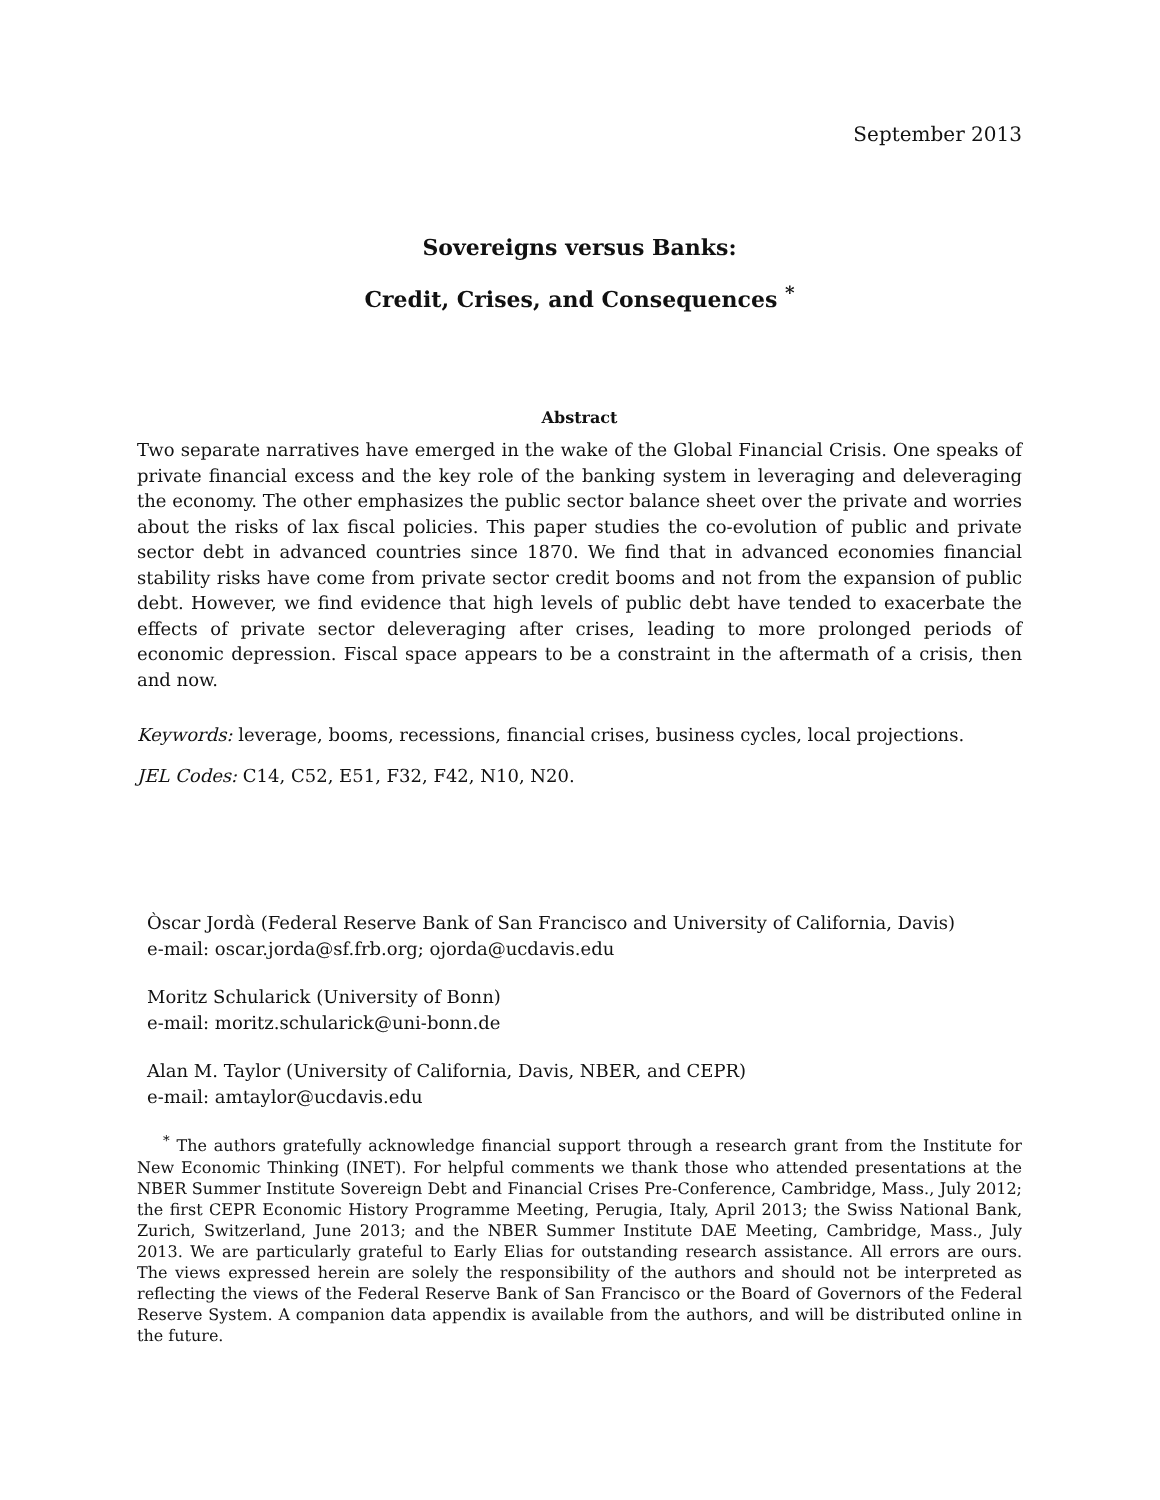September 2013
Sovereigns versus Banks:
Credit, Crises, and Consequences <sup>*</sup>
Abstract
Two separate narratives have emerged in the wake of the Global Financial Crisis. One speaks of private financial excess and the key role of the banking system in leveraging and deleveraging the economy. The other emphasizes the public sector balance sheet over the private and worries about the risks of lax fiscal policies. This paper studies the co-evolution of public and private sector debt in advanced countries since 1870. We find that in advanced economies financial stability risks have come from private sector credit booms and not from the expansion of public debt. However, we find evidence that high levels of public debt have tended to exacerbate the effects of private sector deleveraging after crises, leading to more prolonged periods of economic depression. Fiscal space appears to be a constraint in the aftermath of a crisis, then and now.
Keywords: leverage, booms, recessions, financial crises, business cycles, local projections.
JEL Codes: C14, C52, E51, F32, F42, N10, N20.
Òscar Jordà (Federal Reserve Bank of San Francisco and University of California, Davis)
e-mail: oscar.jorda@sf.frb.org; ojorda@ucdavis.edu
Moritz Schularick (University of Bonn)
e-mail: moritz.schularick@uni-bonn.de
Alan M. Taylor (University of California, Davis, NBER, and CEPR)
e-mail: amtaylor@ucdavis.edu
<sup>*</sup> The authors gratefully acknowledge financial support through a research grant from the Institute for New Economic Thinking (INET). For helpful comments we thank those who attended presentations at the NBER Summer Institute Sovereign Debt and Financial Crises Pre-Conference, Cambridge, Mass., July 2012; the first CEPR Economic History Programme Meeting, Perugia, Italy, April 2013; the Swiss National Bank, Zurich, Switzerland, June 2013; and the NBER Summer Institute DAE Meeting, Cambridge, Mass., July 2013. We are particularly grateful to Early Elias for outstanding research assistance. All errors are ours. The views expressed herein are solely the responsibility of the authors and should not be interpreted as reflecting the views of the Federal Reserve Bank of San Francisco or the Board of Governors of the Federal Reserve System. A companion data appendix is available from the authors, and will be distributed online in the future.